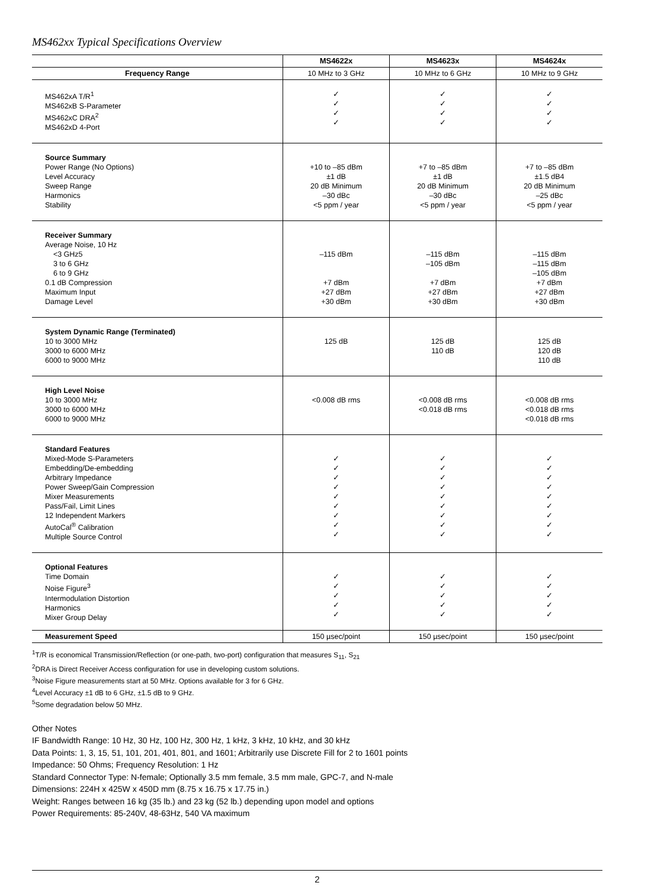MS462xx Typical Specifications Overview
| | MS4622x | MS4623x | MS4624x |
| --- | --- | --- | --- |
| Frequency Range | 10 MHz to 3 GHz | 10 MHz to 6 GHz | 10 MHz to 9 GHz |
| MS462xA T/R<sup>1</sup> MS462xB S-Parameter MS462xC DRA<sup>2</sup> MS462xD 4-Port | ✓ ✓ ✓ ✓ | ✓ ✓ ✓ ✓ | ✓ ✓ ✓ ✓ |
| Source Summary Power Range (No Options) Level Accuracy Sweep Range Harmonics Stability | +10 to –85 dBm ±1 dB 20 dB Minimum –30 dBc <5 ppm / year | +7 to –85 dBm ±1 dB 20 dB Minimum –30 dBc <5 ppm / year | +7 to –85 dBm ±1.5 dB4 20 dB Minimum –25 dBc <5 ppm / year |
| Receiver Summary Average Noise, 10 Hz <3 GHz5 3 to 6 GHz 6 to 9 GHz 0.1 dB Compression Maximum Input Damage Level | –115 dBm +7 dBm +27 dBm +30 dBm | –115 dBm –105 dBm +7 dBm +27 dBm +30 dBm | –115 dBm –115 dBm –105 dBm +7 dBm +27 dBm +30 dBm |
| System Dynamic Range (Terminated) 10 to 3000 MHz 3000 to 6000 MHz 6000 to 9000 MHz | 125 dB | 125 dB 110 dB | 125 dB 120 dB 110 dB |
| High Level Noise 10 to 3000 MHz 3000 to 6000 MHz 6000 to 9000 MHz | <0.008 dB rms | <0.008 dB rms <0.018 dB rms | <0.008 dB rms <0.018 dB rms <0.018 dB rms |
| Standard Features Mixed-Mode S-Parameters Embedding/De-embedding Arbitrary Impedance Power Sweep/Gain Compression Mixer Measurements Pass/Fail, Limit Lines 12 Independent Markers AutoCal<sup>®</sup> Calibration Multiple Source Control | ✓ ✓ ✓ ✓ ✓ ✓ ✓ ✓ ✓ | ✓ ✓ ✓ ✓ ✓ ✓ ✓ ✓ ✓ | ✓ ✓ ✓ ✓ ✓ ✓ ✓ ✓ ✓ |
| Optional Features Time Domain Noise Figure<sup>3</sup> Intermodulation Distortion Harmonics Mixer Group Delay | ✓ ✓ ✓ ✓ ✓ | ✓ ✓ ✓ ✓ ✓ | ✓ ✓ ✓ ✓ ✓ |
| Measurement Speed | 150 µsec/point | 150 µsec/point | 150 µsec/point |
<sup>1</sup> T/R is economical Transmission/Reflection (or one-path, two-port) configuration that measures S<sub>11</sub>, S<sub>21</sub>
<sup>2</sup> DRA is Direct Receiver Access configuration for use in developing custom solutions.
<sup>3</sup> Noise Figure measurements start at 50 MHz. Options available for 3 for 6 GHz.
<sup>4</sup> Level Accuracy ±1 dB to 6 GHz, ±1.5 dB to 9 GHz.
<sup>5</sup> Some degradation below 50 MHz.
Other Notes
IF Bandwidth Range: 10 Hz, 30 Hz, 100 Hz, 300 Hz, 1 kHz, 3 kHz, 10 kHz, and 30 kHz
Data Points: 1, 3, 15, 51, 101, 201, 401, 801, and 1601; Arbitrarily use Discrete Fill for 2 to 1601 points
Impedance: 50 Ohms; Frequency Resolution: 1 Hz
Standard Connector Type: N-female; Optionally 3.5 mm female, 3.5 mm male, GPC-7, and N-male
Dimensions: 224H x 425W x 450D mm (8.75 x 16.75 x 17.75 in.)
Weight: Ranges between 16 kg (35 lb.) and 23 kg (52 lb.) depending upon model and options
Power Requirements: 85-240V, 48-63Hz, 540 VA maximum
2